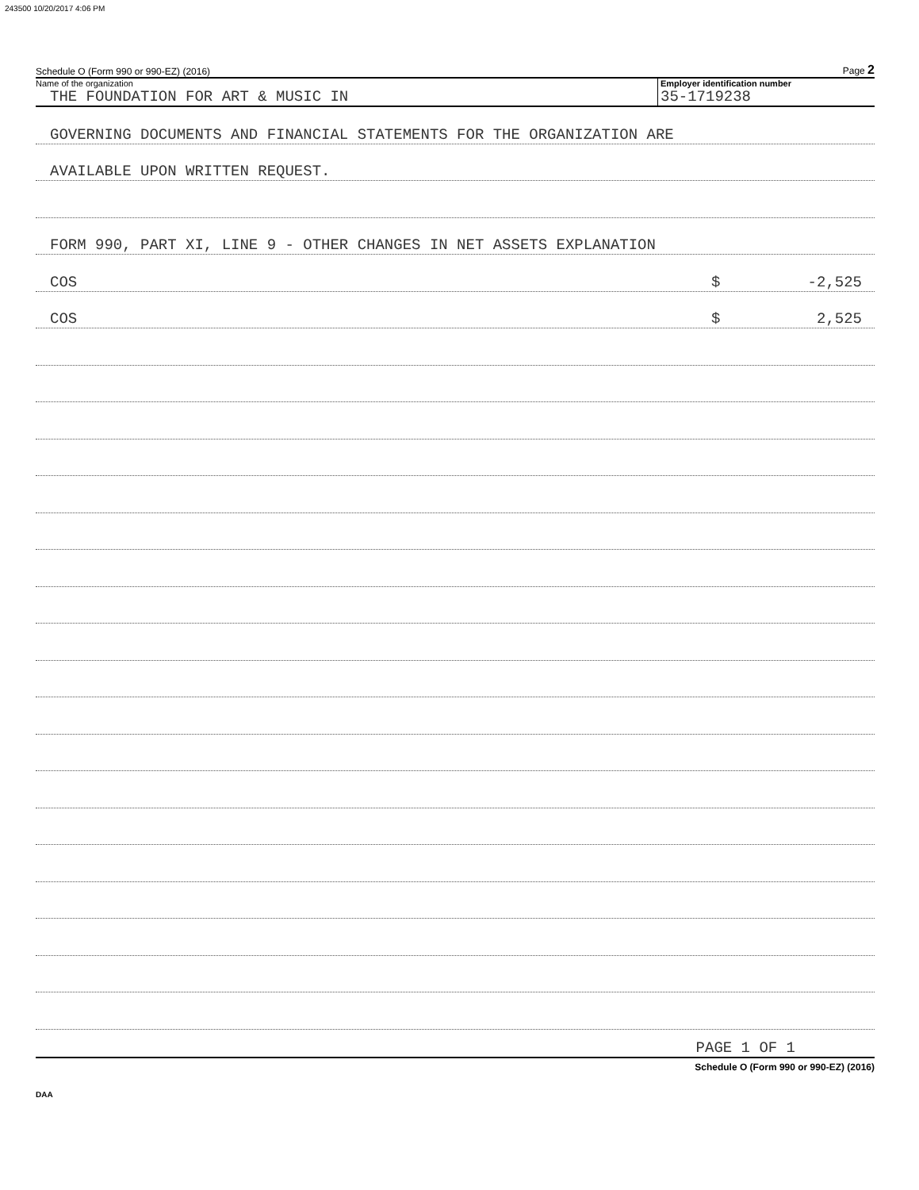243500 10/20/2017 4:06 PM
Schedule O (Form 990 or 990-EZ) (2016) Page 2
Name of the organization
THE FOUNDATION FOR ART & MUSIC IN
Employer identification number
35-1719238
GOVERNING DOCUMENTS AND FINANCIAL STATEMENTS FOR THE ORGANIZATION ARE
AVAILABLE UPON WRITTEN REQUEST.
FORM 990, PART XI, LINE 9 - OTHER CHANGES IN NET ASSETS EXPLANATION
COS $ -2,525
COS $ 2,525
PAGE 1 OF 1
Schedule O (Form 990 or 990-EZ) (2016)
DAA